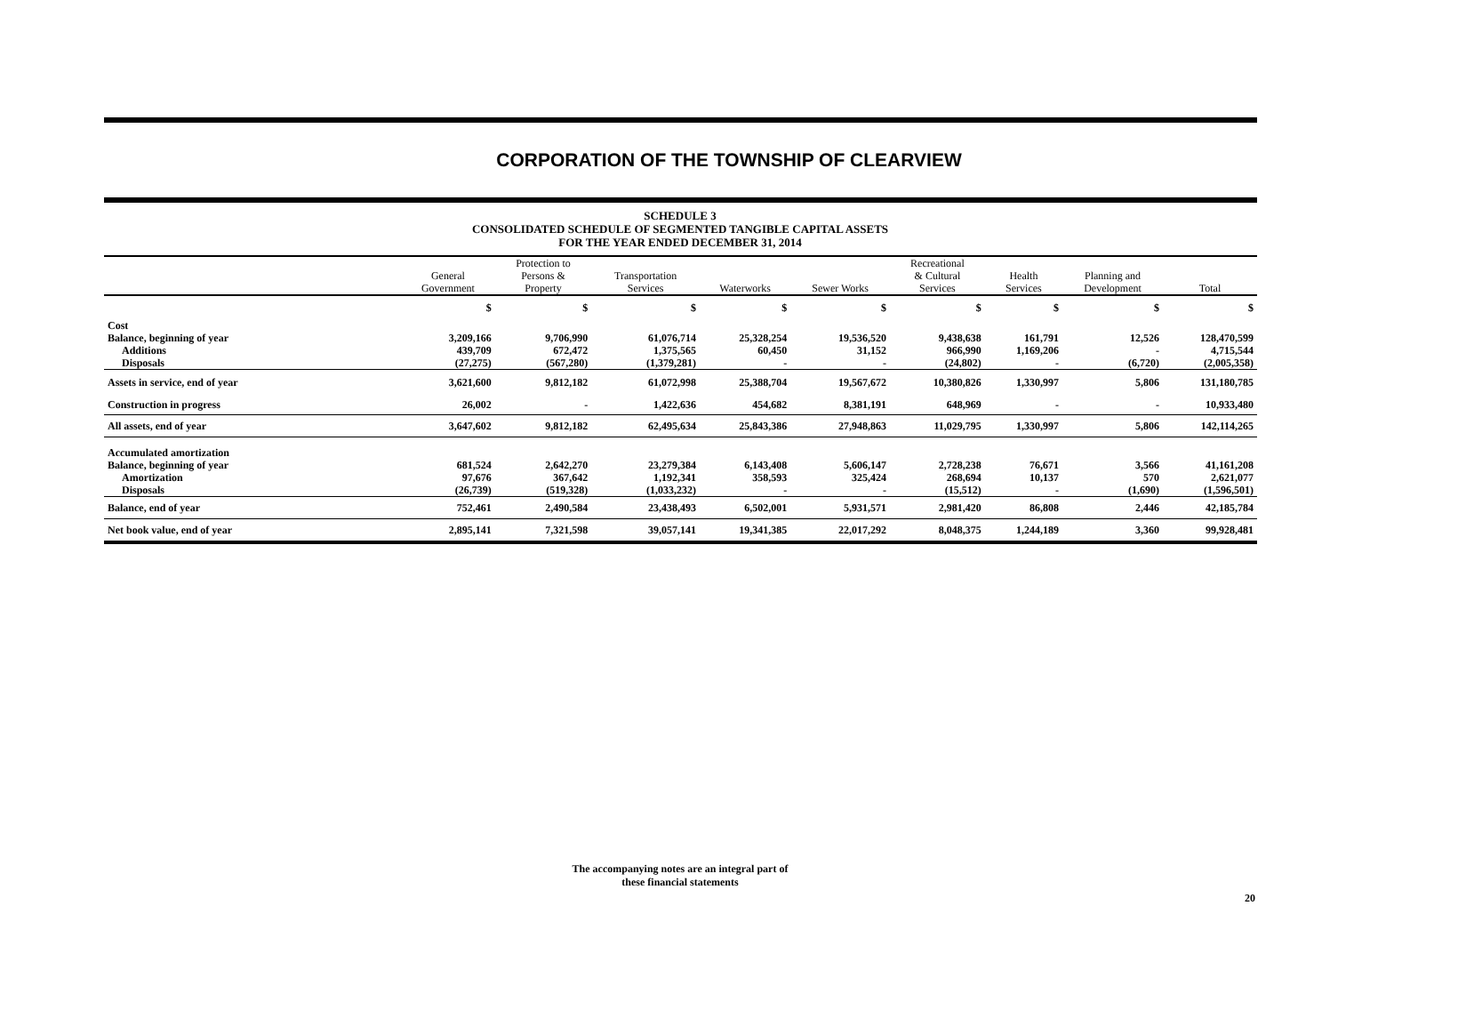CORPORATION OF THE TOWNSHIP OF CLEARVIEW
SCHEDULE 3
CONSOLIDATED SCHEDULE OF SEGMENTED TANGIBLE CAPITAL ASSETS
FOR THE YEAR ENDED DECEMBER 31, 2014
| | General Government | Protection to Persons & Property | Transportation Services | Waterworks | Sewer Works | Recreational & Cultural Services | Health Services | Planning and Development | Total |
| --- | --- | --- | --- | --- | --- | --- | --- | --- | --- |
| | $ | $ | $ | $ | $ | $ | $ | $ | $ |
| Cost | | | | | | | | | |
| Balance, beginning of year | 3,209,166 | 9,706,990 | 61,076,714 | 25,328,254 | 19,536,520 | 9,438,638 | 161,791 | 12,526 | 128,470,599 |
| Additions | 439,709 | 672,472 | 1,375,565 | 60,450 | 31,152 | 966,990 | 1,169,206 | - | 4,715,544 |
| Disposals | (27,275) | (567,280) | (1,379,281) | - | - | (24,802) | - | (6,720) | (2,005,358) |
| Assets in service, end of year | 3,621,600 | 9,812,182 | 61,072,998 | 25,388,704 | 19,567,672 | 10,380,826 | 1,330,997 | 5,806 | 131,180,785 |
| Construction in progress | 26,002 | - | 1,422,636 | 454,682 | 8,381,191 | 648,969 | - | - | 10,933,480 |
| All assets, end of year | 3,647,602 | 9,812,182 | 62,495,634 | 25,843,386 | 27,948,863 | 11,029,795 | 1,330,997 | 5,806 | 142,114,265 |
| Accumulated amortization | | | | | | | | | |
| Balance, beginning of year | 681,524 | 2,642,270 | 23,279,384 | 6,143,408 | 5,606,147 | 2,728,238 | 76,671 | 3,566 | 41,161,208 |
| Amortization | 97,676 | 367,642 | 1,192,341 | 358,593 | 325,424 | 268,694 | 10,137 | 570 | 2,621,077 |
| Disposals | (26,739) | (519,328) | (1,033,232) | - | - | (15,512) | - | (1,690) | (1,596,501) |
| Balance, end of year | 752,461 | 2,490,584 | 23,438,493 | 6,502,001 | 5,931,571 | 2,981,420 | 86,808 | 2,446 | 42,185,784 |
| Net book value, end of year | 2,895,141 | 7,321,598 | 39,057,141 | 19,341,385 | 22,017,292 | 8,048,375 | 1,244,189 | 3,360 | 99,928,481 |
The accompanying notes are an integral part of
these financial statements
20